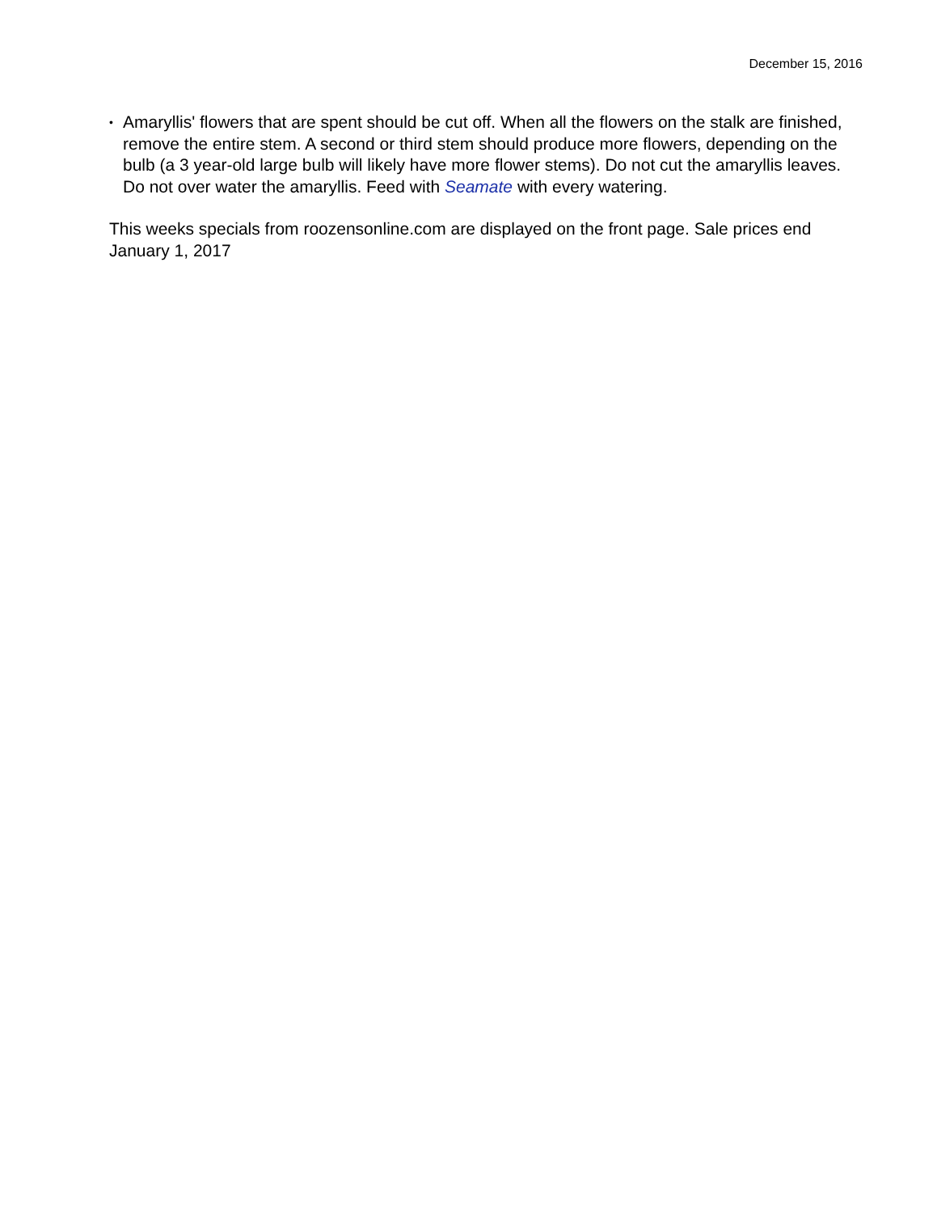December 15, 2016
• Amaryllis' flowers that are spent should be cut off. When all the flowers on the stalk are finished, remove the entire stem. A second or third stem should produce more flowers, depending on the bulb (a 3 year-old large bulb will likely have more flower stems). Do not cut the amaryllis leaves. Do not over water the amaryllis. Feed with Seamate with every watering.
This weeks specials from roozensonline.com are displayed on the front page. Sale prices end January 1, 2017